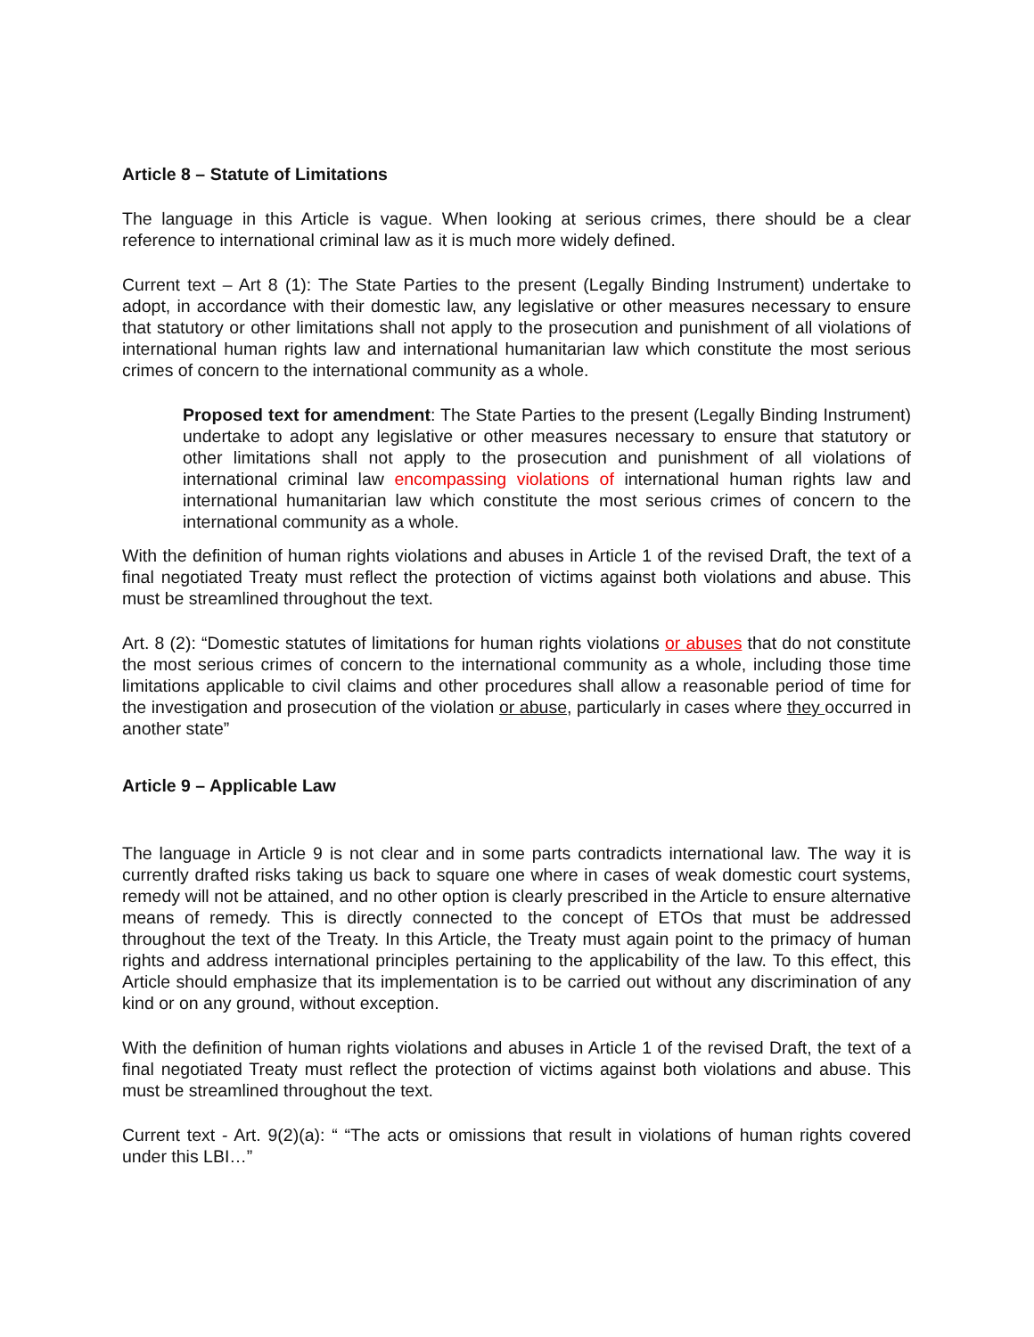Article 8 – Statute of Limitations
The language in this Article is vague. When looking at serious crimes, there should be a clear reference to international criminal law as it is much more widely defined.
Current text – Art 8 (1): The State Parties to the present (Legally Binding Instrument) undertake to adopt, in accordance with their domestic law, any legislative or other measures necessary to ensure that statutory or other limitations shall not apply to the prosecution and punishment of all violations of international human rights law and international humanitarian law which constitute the most serious crimes of concern to the international community as a whole.
Proposed text for amendment: The State Parties to the present (Legally Binding Instrument) undertake to adopt any legislative or other measures necessary to ensure that statutory or other limitations shall not apply to the prosecution and punishment of all violations of international criminal law encompassing violations of international human rights law and international humanitarian law which constitute the most serious crimes of concern to the international community as a whole.
With the definition of human rights violations and abuses in Article 1 of the revised Draft, the text of a final negotiated Treaty must reflect the protection of victims against both violations and abuse. This must be streamlined throughout the text.
Art. 8 (2): “Domestic statutes of limitations for human rights violations or abuses that do not constitute the most serious crimes of concern to the international community as a whole, including those time limitations applicable to civil claims and other procedures shall allow a reasonable period of time for the investigation and prosecution of the violation or abuse, particularly in cases where they occurred in another state”
Article 9 – Applicable Law
The language in Article 9 is not clear and in some parts contradicts international law. The way it is currently drafted risks taking us back to square one where in cases of weak domestic court systems, remedy will not be attained, and no other option is clearly prescribed in the Article to ensure alternative means of remedy. This is directly connected to the concept of ETOs that must be addressed throughout the text of the Treaty. In this Article, the Treaty must again point to the primacy of human rights and address international principles pertaining to the applicability of the law. To this effect, this Article should emphasize that its implementation is to be carried out without any discrimination of any kind or on any ground, without exception.
With the definition of human rights violations and abuses in Article 1 of the revised Draft, the text of a final negotiated Treaty must reflect the protection of victims against both violations and abuse. This must be streamlined throughout the text.
Current text - Art. 9(2)(a): “ “The acts or omissions that result in violations of human rights covered under this LBI…”